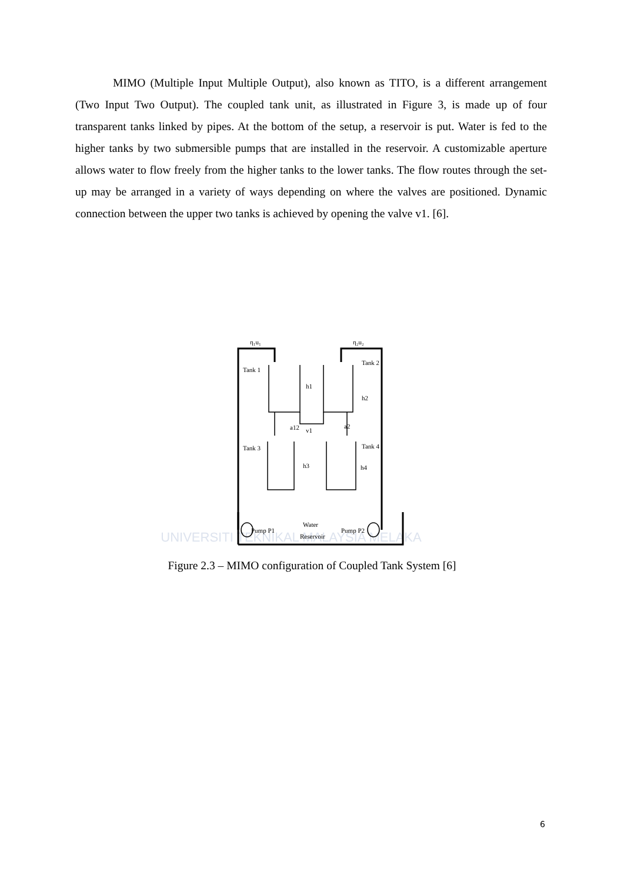MIMO (Multiple Input Multiple Output), also known as TITO, is a different arrangement (Two Input Two Output). The coupled tank unit, as illustrated in Figure 3, is made up of four transparent tanks linked by pipes. At the bottom of the setup, a reservoir is put. Water is fed to the higher tanks by two submersible pumps that are installed in the reservoir. A customizable aperture allows water to flow freely from the higher tanks to the lower tanks. The flow routes through the set-up may be arranged in a variety of ways depending on where the valves are positioned. Dynamic connection between the upper two tanks is achieved by opening the valve v1. [6].
UNIVERSITI TEKNIKAL MALAYSIA MELAKA
η₁u₁
η₂u₂
Tank 1
Tank 2
Tank 3
Tank 4
h1
h2
h3
h4
a12
v1
a2
Pump P1
Water
Reservoir
Pump P2
Figure 2.3 – MIMO configuration of Coupled Tank System [6]
6